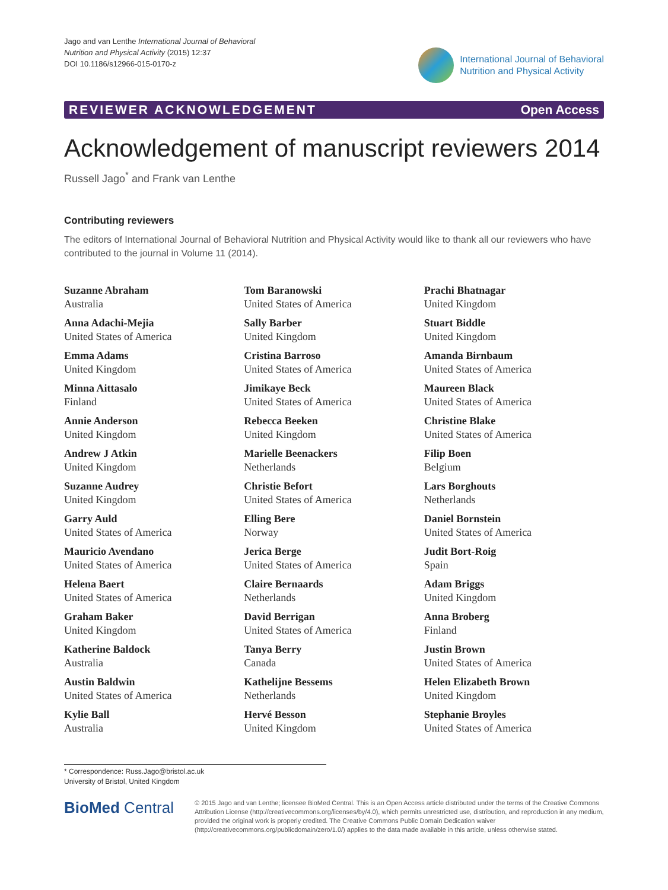Jago and van Lenthe International Journal of Behavioral
Nutrition and Physical Activity (2015) 12:37
DOI 10.1186/s12966-015-0170-z
International Journal of Behavioral
Nutrition and Physical Activity
REVIEWER ACKNOWLEDGEMENT Open Access
Acknowledgement of manuscript reviewers 2014
Russell Jago<sup>*</sup> and Frank van Lenthe
Contributing reviewers
The editors of International Journal of Behavioral Nutrition and Physical Activity would like to thank all our reviewers who have contributed to the journal in Volume 11 (2014).
Suzanne Abraham
Australia
Anna Adachi-Mejia
United States of America
Emma Adams
United Kingdom
Minna Aittasalo
Finland
Annie Anderson
United Kingdom
Andrew J Atkin
United Kingdom
Suzanne Audrey
United Kingdom
Garry Auld
United States of America
Mauricio Avendano
United States of America
Helena Baert
United States of America
Graham Baker
United Kingdom
Katherine Baldock
Australia
Austin Baldwin
United States of America
Kylie Ball
Australia
Tom Baranowski
United States of America
Sally Barber
United Kingdom
Cristina Barroso
United States of America
Jimikaye Beck
United States of America
Rebecca Beeken
United Kingdom
Marielle Beenackers
Netherlands
Christie Befort
United States of America
Elling Bere
Norway
Jerica Berge
United States of America
Claire Bernaards
Netherlands
David Berrigan
United States of America
Tanya Berry
Canada
Kathelijne Bessems
Netherlands
Hervé Besson
United Kingdom
Prachi Bhatnagar
United Kingdom
Stuart Biddle
United Kingdom
Amanda Birnbaum
United States of America
Maureen Black
United States of America
Christine Blake
United States of America
Filip Boen
Belgium
Lars Borghouts
Netherlands
Daniel Bornstein
United States of America
Judit Bort-Roig
Spain
Adam Briggs
United Kingdom
Anna Broberg
Finland
Justin Brown
United States of America
Helen Elizabeth Brown
United Kingdom
Stephanie Broyles
United States of America
* Correspondence: Russ.Jago@bristol.ac.uk
University of Bristol, United Kingdom
BioMed Central
© 2015 Jago and van Lenthe; licensee BioMed Central. This is an Open Access article distributed under the terms of the Creative Commons Attribution License (http://creativecommons.org/licenses/by/4.0), which permits unrestricted use, distribution, and reproduction in any medium, provided the original work is properly credited. The Creative Commons Public Domain Dedication waiver (http://creativecommons.org/publicdomain/zero/1.0/) applies to the data made available in this article, unless otherwise stated.